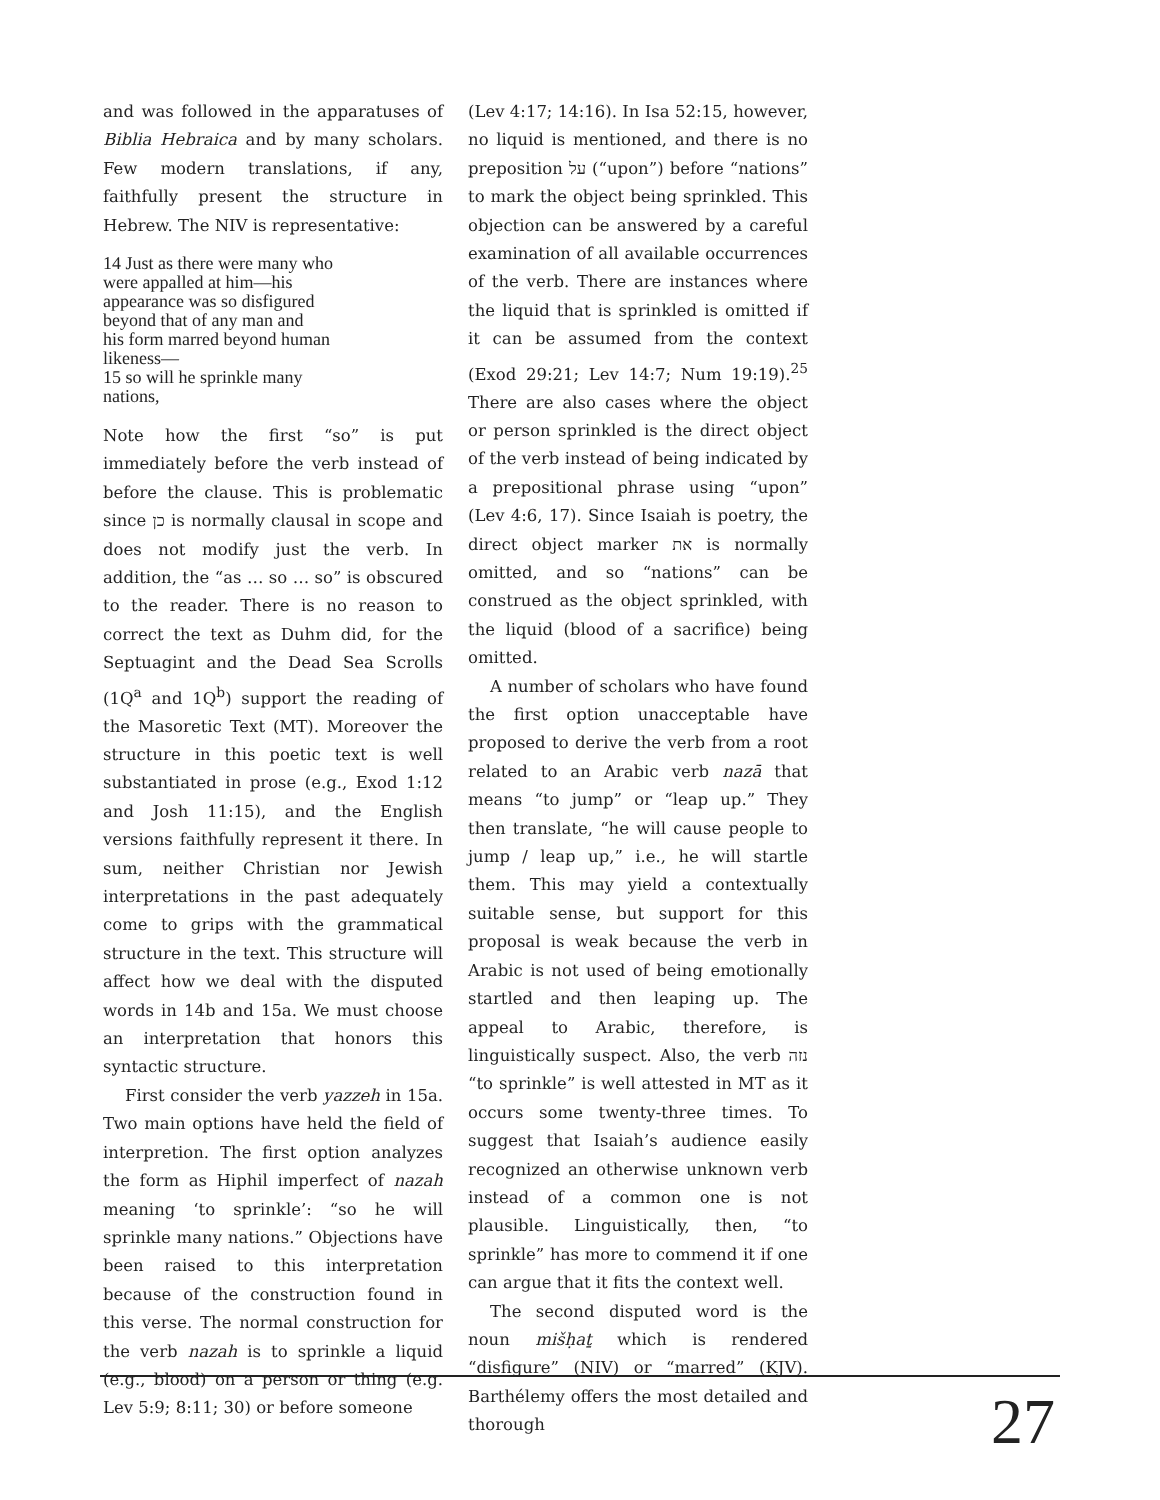and was followed in the apparatuses of Biblia Hebraica and by many scholars. Few modern translations, if any, faithfully present the structure in Hebrew. The NIV is representative:
14 Just as there were many who
were appalled at him—his
appearance was so disfigured
beyond that of any man and
his form marred beyond human
likeness—
15 so will he sprinkle many
nations,
Note how the first “so” is put immediately before the verb instead of before the clause. This is problematic since כן is normally clausal in scope and does not modify just the verb. In addition, the “as … so … so” is obscured to the reader. There is no reason to correct the text as Duhm did, for the Septuagint and the Dead Sea Scrolls (1Q<sup>a</sup> and 1Q<sup>b</sup>) support the reading of the Masoretic Text (MT). Moreover the structure in this poetic text is well substantiated in prose (e.g., Exod 1:12 and Josh 11:15), and the English versions faithfully represent it there. In sum, neither Christian nor Jewish interpretations in the past adequately come to grips with the grammatical structure in the text. This structure will affect how we deal with the disputed words in 14b and 15a. We must choose an interpretation that honors this syntactic structure.
First consider the verb yazzeh in 15a. Two main options have held the field of interpretion. The first option analyzes the form as Hiphil imperfect of nazah meaning ‘to sprinkle’: “so he will sprinkle many nations.” Objections have been raised to this interpretation because of the construction found in this verse. The normal construction for the verb nazah is to sprinkle a liquid (e.g., blood) on a person or thing (e.g. Lev 5:9; 8:11; 30) or before someone
(Lev 4:17; 14:16). In Isa 52:15, however, no liquid is mentioned, and there is no preposition על (“upon”) before “nations” to mark the object being sprinkled. This objection can be answered by a careful examination of all available occurrences of the verb. There are instances where the liquid that is sprinkled is omitted if it can be assumed from the context (Exod 29:21; Lev 14:7; Num 19:19).<sup>25</sup> There are also cases where the object or person sprinkled is the direct object of the verb instead of being indicated by a prepositional phrase using “upon” (Lev 4:6, 17). Since Isaiah is poetry, the direct object marker את is normally omitted, and so “nations” can be construed as the object sprinkled, with the liquid (blood of a sacrifice) being omitted.
A number of scholars who have found the first option unacceptable have proposed to derive the verb from a root related to an Arabic verb nazā that means “to jump” or “leap up.” They then translate, “he will cause people to jump / leap up,” i.e., he will startle them. This may yield a contextually suitable sense, but support for this proposal is weak because the verb in Arabic is not used of being emotionally startled and then leaping up. The appeal to Arabic, therefore, is linguistically suspect. Also, the verb נזה “to sprinkle” is well attested in MT as it occurs some twenty-three times. To suggest that Isaiah’s audience easily recognized an otherwise unknown verb instead of a common one is not plausible. Linguistically, then, “to sprinkle” has more to commend it if one can argue that it fits the context well.
The second disputed word is the noun mišḥaṯ which is rendered “disfigure” (NIV) or “marred” (KJV). Barthélemy offers the most detailed and thorough
27